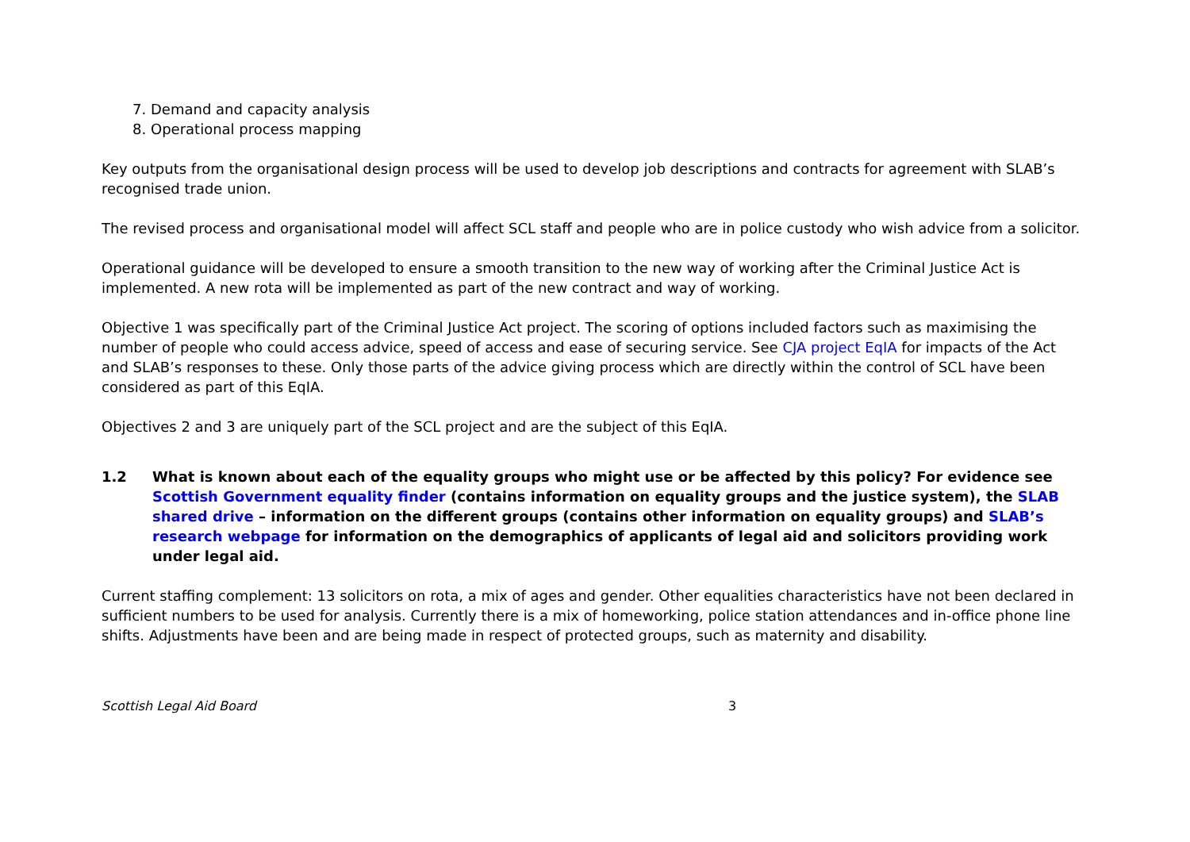7. Demand and capacity analysis
8. Operational process mapping
Key outputs from the organisational design process will be used to develop job descriptions and contracts for agreement with SLAB’s recognised trade union.
The revised process and organisational model will affect SCL staff and people who are in police custody who wish advice from a solicitor.
Operational guidance will be developed to ensure a smooth transition to the new way of working after the Criminal Justice Act is implemented. A new rota will be implemented as part of the new contract and way of working.
Objective 1 was specifically part of the Criminal Justice Act project. The scoring of options included factors such as maximising the number of people who could access advice, speed of access and ease of securing service. See CJA project EqIA for impacts of the Act and SLAB’s responses to these. Only those parts of the advice giving process which are directly within the control of SCL have been considered as part of this EqIA.
Objectives 2 and 3 are uniquely part of the SCL project and are the subject of this EqIA.
1.2 What is known about each of the equality groups who might use or be affected by this policy? For evidence see Scottish Government equality finder (contains information on equality groups and the justice system), the SLAB shared drive – information on the different groups (contains other information on equality groups) and SLAB’s research webpage for information on the demographics of applicants of legal aid and solicitors providing work under legal aid.
Current staffing complement: 13 solicitors on rota, a mix of ages and gender. Other equalities characteristics have not been declared in sufficient numbers to be used for analysis. Currently there is a mix of homeworking, police station attendances and in-office phone line shifts. Adjustments have been and are being made in respect of protected groups, such as maternity and disability.
Scottish Legal Aid Board 3